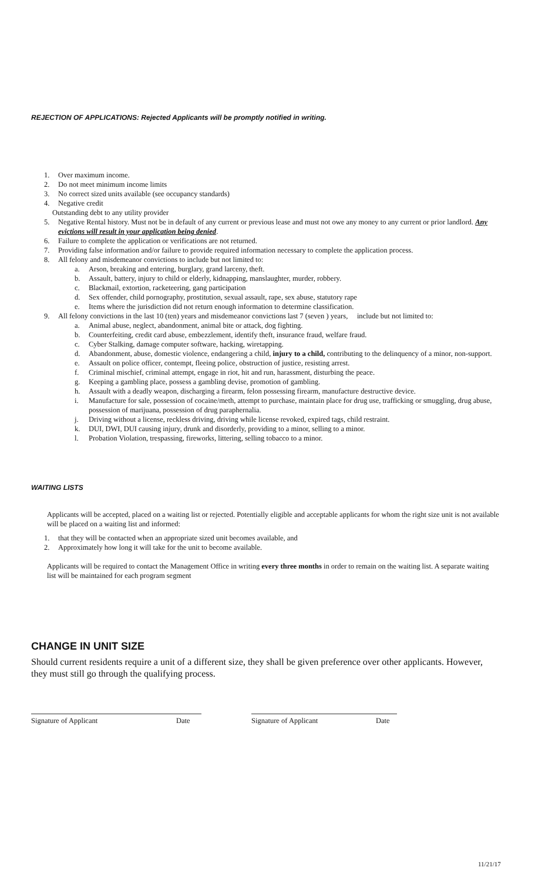REJECTION OF APPLICATIONS: Rejected Applicants will be promptly notified in writing.
1. Over maximum income.
2. Do not meet minimum income limits
3. No correct sized units available (see occupancy standards)
4. Negative credit
Outstanding debt to any utility provider
5. Negative Rental history. Must not be in default of any current or previous lease and must not owe any money to any current or prior landlord. Any evictions will result in your application being denied.
6. Failure to complete the application or verifications are not returned.
7. Providing false information and/or failure to provide required information necessary to complete the application process.
8. All felony and misdemeanor convictions to include but not limited to:
a. Arson, breaking and entering, burglary, grand larceny, theft.
b. Assault, battery, injury to child or elderly, kidnapping, manslaughter, murder, robbery.
c. Blackmail, extortion, racketeering, gang participation
d. Sex offender, child pornography, prostitution, sexual assault, rape, sex abuse, statutory rape
e. Items where the jurisdiction did not return enough information to determine classification.
9. All felony convictions in the last 10 (ten) years and misdemeanor convictions last 7 (seven ) years, include but not limited to:
a. Animal abuse, neglect, abandonment, animal bite or attack, dog fighting.
b. Counterfeiting, credit card abuse, embezzlement, identify theft, insurance fraud, welfare fraud.
c. Cyber Stalking, damage computer software, hacking, wiretapping.
d. Abandonment, abuse, domestic violence, endangering a child, injury to a child, contributing to the delinquency of a minor, non-support.
e. Assault on police officer, contempt, fleeing police, obstruction of justice, resisting arrest.
f. Criminal mischief, criminal attempt, engage in riot, hit and run, harassment, disturbing the peace.
g. Keeping a gambling place, possess a gambling devise, promotion of gambling.
h. Assault with a deadly weapon, discharging a firearm, felon possessing firearm, manufacture destructive device.
i. Manufacture for sale, possession of cocaine/meth, attempt to purchase, maintain place for drug use, trafficking or smuggling, drug abuse, possession of marijuana, possession of drug paraphernalia.
j. Driving without a license, reckless driving, driving while license revoked, expired tags, child restraint.
k. DUI, DWI, DUI causing injury, drunk and disorderly, providing to a minor, selling to a minor.
l. Probation Violation, trespassing, fireworks, littering, selling tobacco to a minor.
WAITING LISTS
Applicants will be accepted, placed on a waiting list or rejected. Potentially eligible and acceptable applicants for whom the right size unit is not available will be placed on a waiting list and informed:
1. that they will be contacted when an appropriate sized unit becomes available, and
2. Approximately how long it will take for the unit to become available.
Applicants will be required to contact the Management Office in writing every three months in order to remain on the waiting list. A separate waiting list will be maintained for each program segment
CHANGE IN UNIT SIZE
Should current residents require a unit of a different size, they shall be given preference over other applicants. However, they must still go through the qualifying process.
Signature of Applicant Date Signature of Applicant Date
11/21/17